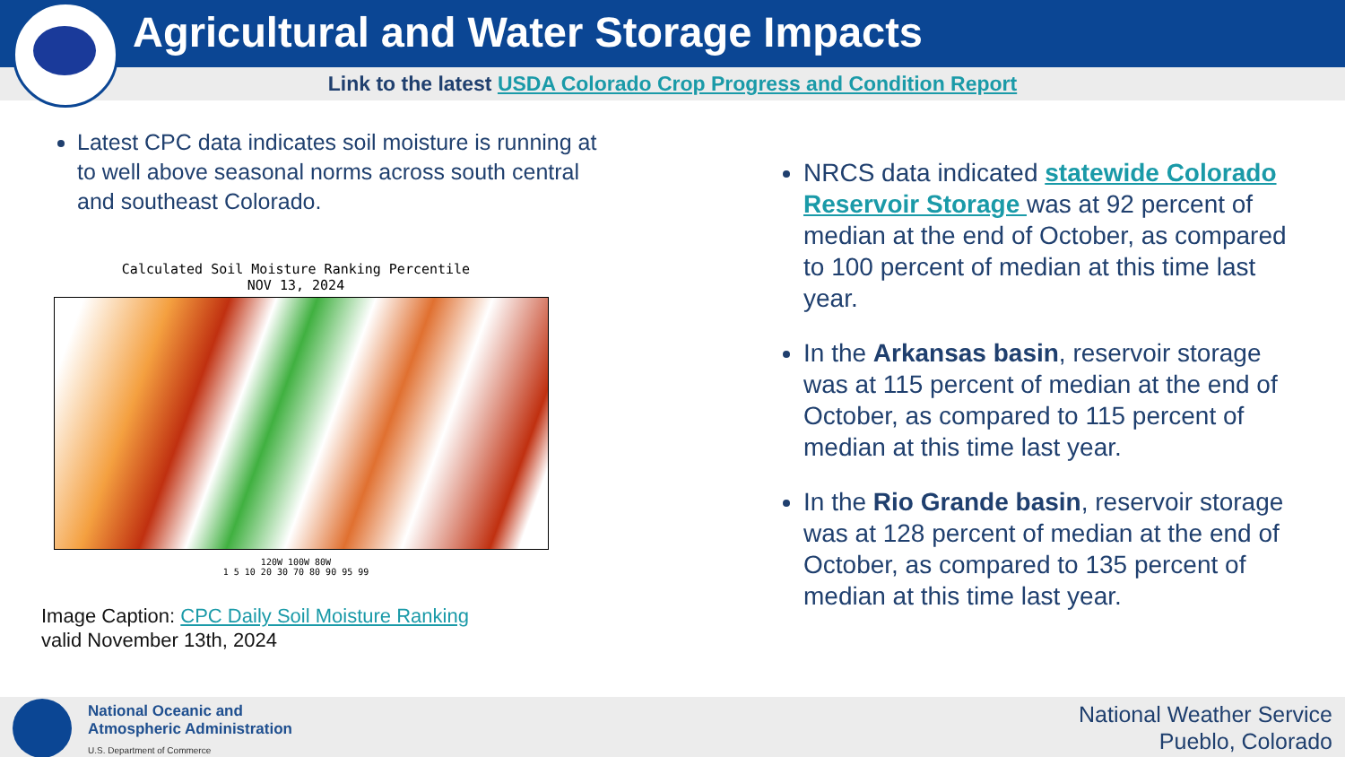Agricultural and Water Storage Impacts
Link to the latest USDA Colorado Crop Progress and Condition Report
Latest CPC data indicates soil moisture is running at to well above seasonal norms across south central and southeast Colorado.
Calculated Soil Moisture Ranking Percentile
NOV 13, 2024
120W 100W 80W
1 5 10 20 30 70 80 90 95 99
Image Caption: CPC Daily Soil Moisture Ranking
valid November 13th, 2024
NRCS data indicated statewide Colorado Reservoir Storage was at 92 percent of median at the end of October, as compared to 100 percent of median at this time last year.
In the Arkansas basin, reservoir storage was at 115 percent of median at the end of October, as compared to 115 percent of median at this time last year.
In the Rio Grande basin, reservoir storage was at 128 percent of median at the end of October, as compared to 135 percent of median at this time last year.
National Oceanic and
Atmospheric Administration
U.S. Department of Commerce
National Weather Service
Pueblo, Colorado